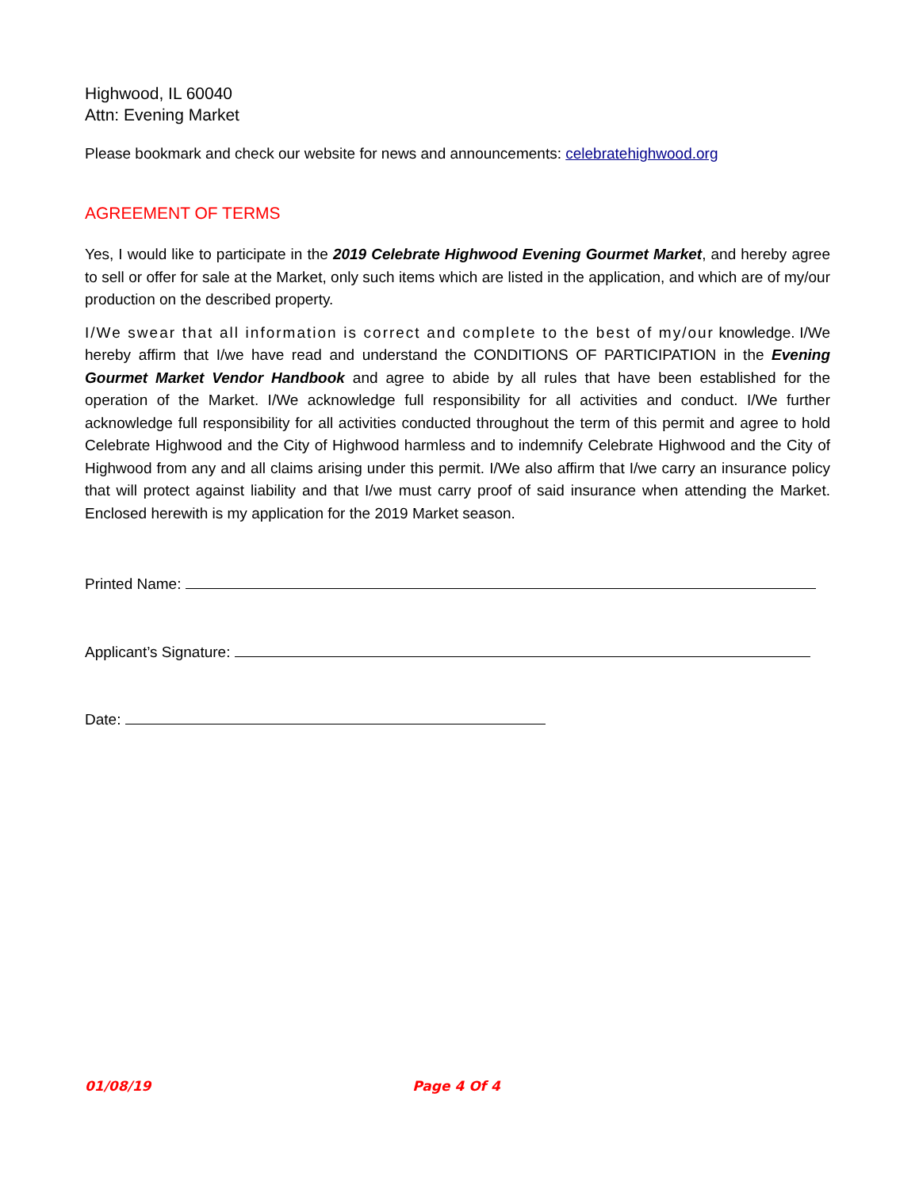Highwood, IL 60040
Attn: Evening Market
Please bookmark and check our website for news and announcements: celebratehighwood.org
AGREEMENT OF TERMS
Yes, I would like to participate in the 2019 Celebrate Highwood Evening Gourmet Market, and hereby agree to sell or offer for sale at the Market, only such items which are listed in the application, and which are of my/our production on the described property.
I/We swear that all information is correct and complete to the best of my/our knowledge. I/We hereby affirm that I/we have read and understand the CONDITIONS OF PARTICIPATION in the Evening Gourmet Market Vendor Handbook and agree to abide by all rules that have been established for the operation of the Market. I/We acknowledge full responsibility for all activities and conduct. I/We further acknowledge full responsibility for all activities conducted throughout the term of this permit and agree to hold Celebrate Highwood and the City of Highwood harmless and to indemnify Celebrate Highwood and the City of Highwood from any and all claims arising under this permit. I/We also affirm that I/we carry an insurance policy that will protect against liability and that I/we must carry proof of said insurance when attending the Market. Enclosed herewith is my application for the 2019 Market season.
Printed Name:
Applicant’s Signature:
Date:
01/08/19 Page 4 Of 4